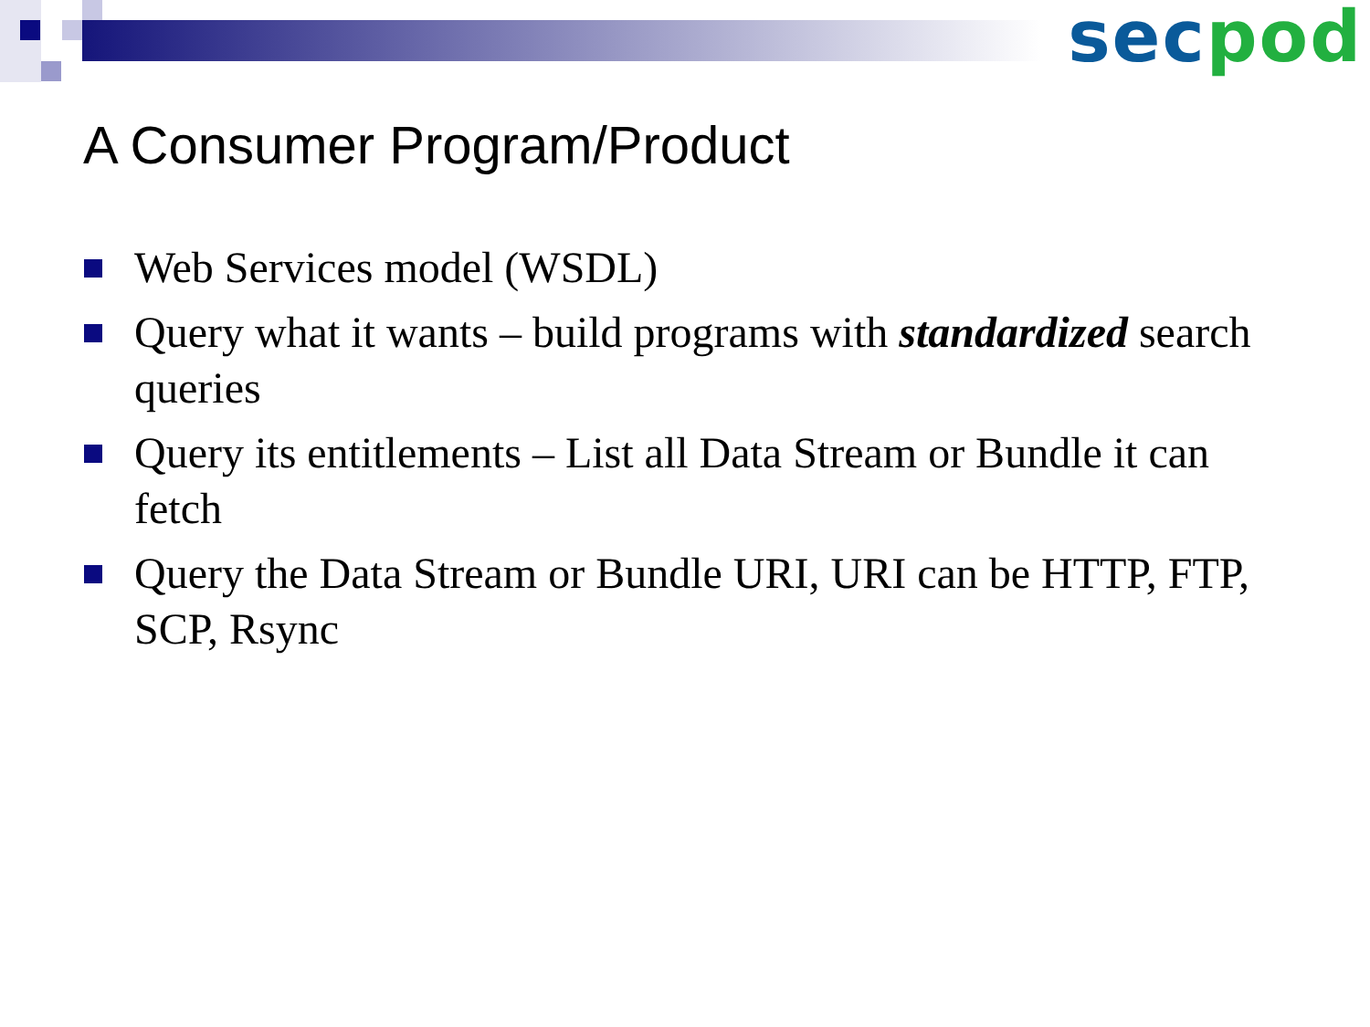sec pod
A Consumer Program/Product
Web Services model (WSDL)
Query what it wants – build programs with standardized search queries
Query its entitlements – List all Data Stream or Bundle it can fetch
Query the Data Stream or Bundle URI, URI can be HTTP, FTP, SCP, Rsync